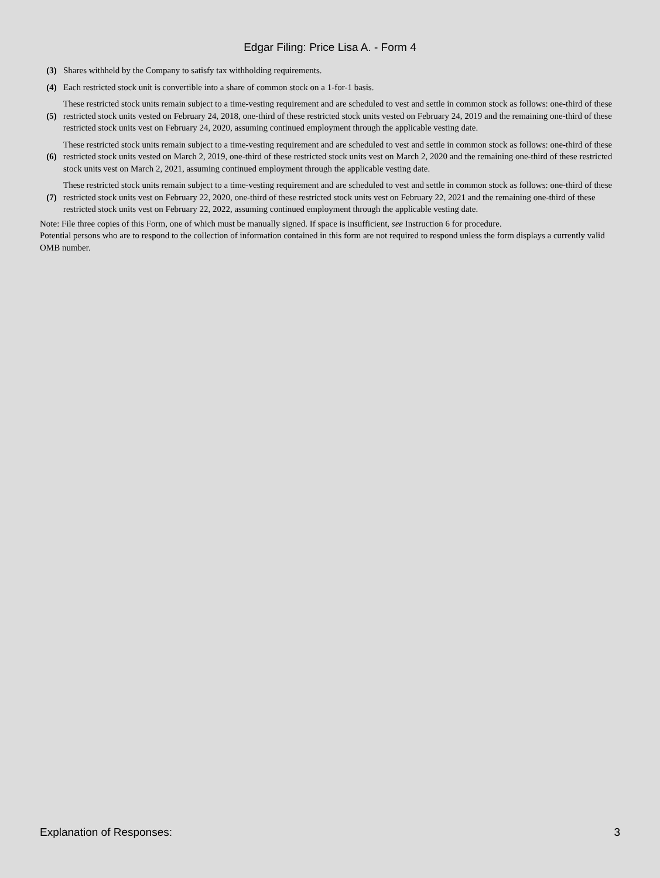Edgar Filing: Price Lisa A. - Form 4
| (3) | Shares withheld by the Company to satisfy tax withholding requirements. |
| (4) | Each restricted stock unit is convertible into a share of common stock on a 1-for-1 basis. |
| (5) | These restricted stock units remain subject to a time-vesting requirement and are scheduled to vest and settle in common stock as follows: one-third of these restricted stock units vested on February 24, 2018, one-third of these restricted stock units vested on February 24, 2019 and the remaining one-third of these restricted stock units vest on February 24, 2020, assuming continued employment through the applicable vesting date. |
| (6) | These restricted stock units remain subject to a time-vesting requirement and are scheduled to vest and settle in common stock as follows: one-third of these restricted stock units vested on March 2, 2019, one-third of these restricted stock units vest on March 2, 2020 and the remaining one-third of these restricted stock units vest on March 2, 2021, assuming continued employment through the applicable vesting date. |
| (7) | These restricted stock units remain subject to a time-vesting requirement and are scheduled to vest and settle in common stock as follows: one-third of these restricted stock units vest on February 22, 2020, one-third of these restricted stock units vest on February 22, 2021 and the remaining one-third of these restricted stock units vest on February 22, 2022, assuming continued employment through the applicable vesting date. |
Note: File three copies of this Form, one of which must be manually signed. If space is insufficient, see Instruction 6 for procedure.
Potential persons who are to respond to the collection of information contained in this form are not required to respond unless the form displays a currently valid OMB number.
Explanation of Responses: 3